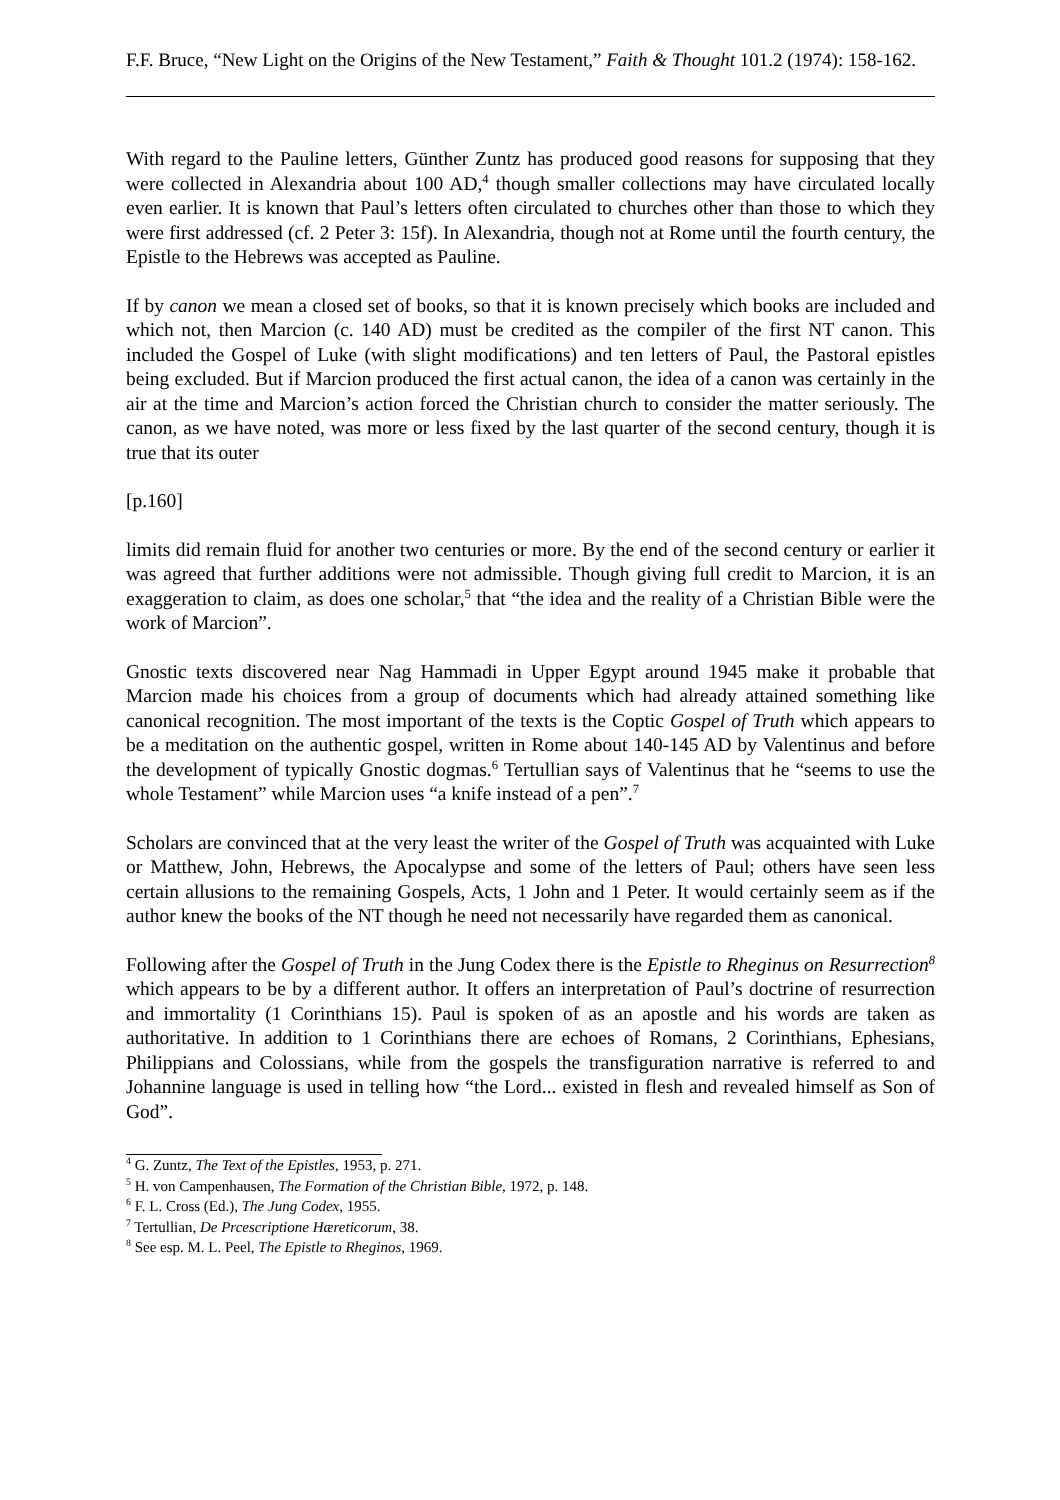F.F. Bruce, “New Light on the Origins of the New Testament,” Faith & Thought 101.2 (1974): 158-162.
With regard to the Pauline letters, Günther Zuntz has produced good reasons for supposing that they were collected in Alexandria about 100 AD,<sup>4</sup> though smaller collections may have circulated locally even earlier. It is known that Paul’s letters often circulated to churches other than those to which they were first addressed (cf. 2 Peter 3: 15f). In Alexandria, though not at Rome until the fourth century, the Epistle to the Hebrews was accepted as Pauline.
If by canon we mean a closed set of books, so that it is known precisely which books are included and which not, then Marcion (c. 140 AD) must be credited as the compiler of the first NT canon. This included the Gospel of Luke (with slight modifications) and ten letters of Paul, the Pastoral epistles being excluded. But if Marcion produced the first actual canon, the idea of a canon was certainly in the air at the time and Marcion’s action forced the Christian church to consider the matter seriously. The canon, as we have noted, was more or less fixed by the last quarter of the second century, though it is true that its outer
[p.160]
limits did remain fluid for another two centuries or more. By the end of the second century or earlier it was agreed that further additions were not admissible. Though giving full credit to Marcion, it is an exaggeration to claim, as does one scholar,<sup>5</sup> that “the idea and the reality of a Christian Bible were the work of Marcion”.
Gnostic texts discovered near Nag Hammadi in Upper Egypt around 1945 make it probable that Marcion made his choices from a group of documents which had already attained something like canonical recognition. The most important of the texts is the Coptic Gospel of Truth which appears to be a meditation on the authentic gospel, written in Rome about 140-145 AD by Valentinus and before the development of typically Gnostic dogmas.<sup>6</sup> Tertullian says of Valentinus that he “seems to use the whole Testament” while Marcion uses “a knife instead of a pen”.<sup>7</sup>
Scholars are convinced that at the very least the writer of the Gospel of Truth was acquainted with Luke or Matthew, John, Hebrews, the Apocalypse and some of the letters of Paul; others have seen less certain allusions to the remaining Gospels, Acts, 1 John and 1 Peter. It would certainly seem as if the author knew the books of the NT though he need not necessarily have regarded them as canonical.
Following after the Gospel of Truth in the Jung Codex there is the Epistle to Rheginus on Resurrection<sup>8</sup> which appears to be by a different author. It offers an interpretation of Paul’s doctrine of resurrection and immortality (1 Corinthians 15). Paul is spoken of as an apostle and his words are taken as authoritative. In addition to 1 Corinthians there are echoes of Romans, 2 Corinthians, Ephesians, Philippians and Colossians, while from the gospels the transfiguration narrative is referred to and Johannine language is used in telling how “the Lord... existed in flesh and revealed himself as Son of God”.
<sup>4</sup> G. Zuntz, The Text of the Epistles, 1953, p. 271.
<sup>5</sup> H. von Campenhausen, The Formation of the Christian Bible, 1972, p. 148.
<sup>6</sup> F. L. Cross (Ed.), The Jung Codex, 1955.
<sup>7</sup> Tertullian, De Prcescriptione Hæreticorum, 38.
<sup>8</sup> See esp. M. L. Peel, The Epistle to Rheginos, 1969.